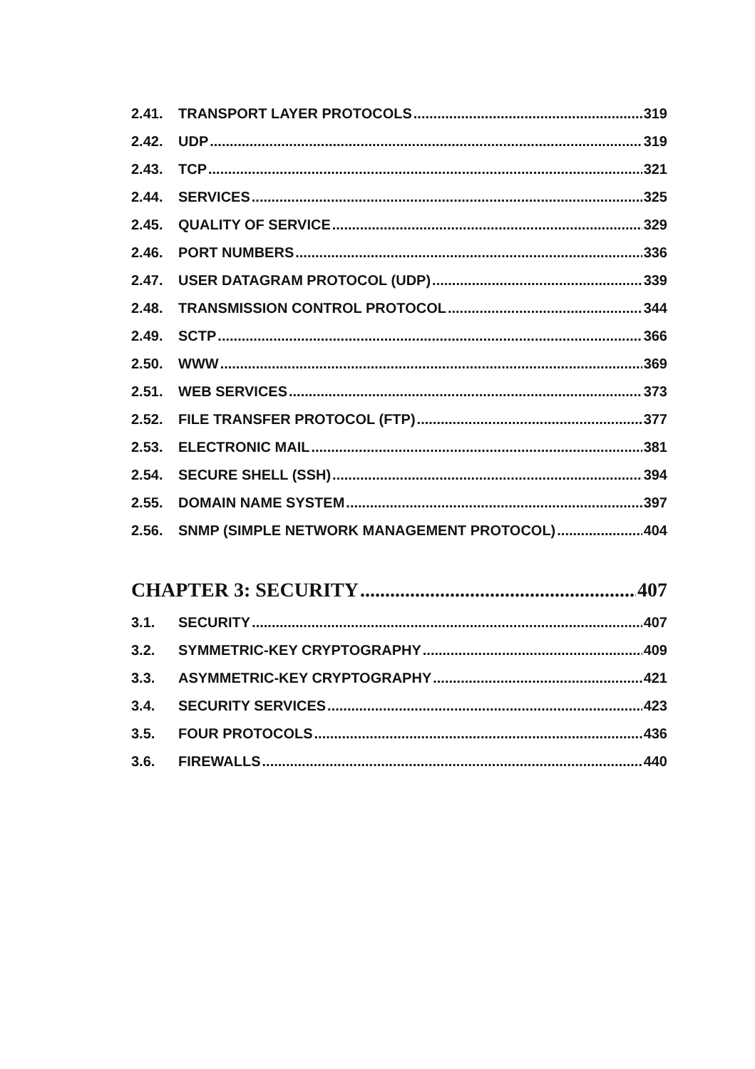2.41. TRANSPORT LAYER PROTOCOLS 319
2.42. UDP 319
2.43. TCP 321
2.44. SERVICES 325
2.45. QUALITY OF SERVICE 329
2.46. PORT NUMBERS 336
2.47. USER DATAGRAM PROTOCOL (UDP) 339
2.48. TRANSMISSION CONTROL PROTOCOL 344
2.49. SCTP 366
2.50. WWW 369
2.51. WEB SERVICES 373
2.52. FILE TRANSFER PROTOCOL (FTP) 377
2.53. ELECTRONIC MAIL 381
2.54. SECURE SHELL (SSH) 394
2.55. DOMAIN NAME SYSTEM 397
2.56. SNMP (SIMPLE NETWORK MANAGEMENT PROTOCOL) 404
CHAPTER 3: SECURITY 407
3.1. SECURITY 407
3.2. SYMMETRIC-KEY CRYPTOGRAPHY 409
3.3. ASYMMETRIC-KEY CRYPTOGRAPHY 421
3.4. SECURITY SERVICES 423
3.5. FOUR PROTOCOLS 436
3.6. FIREWALLS 440